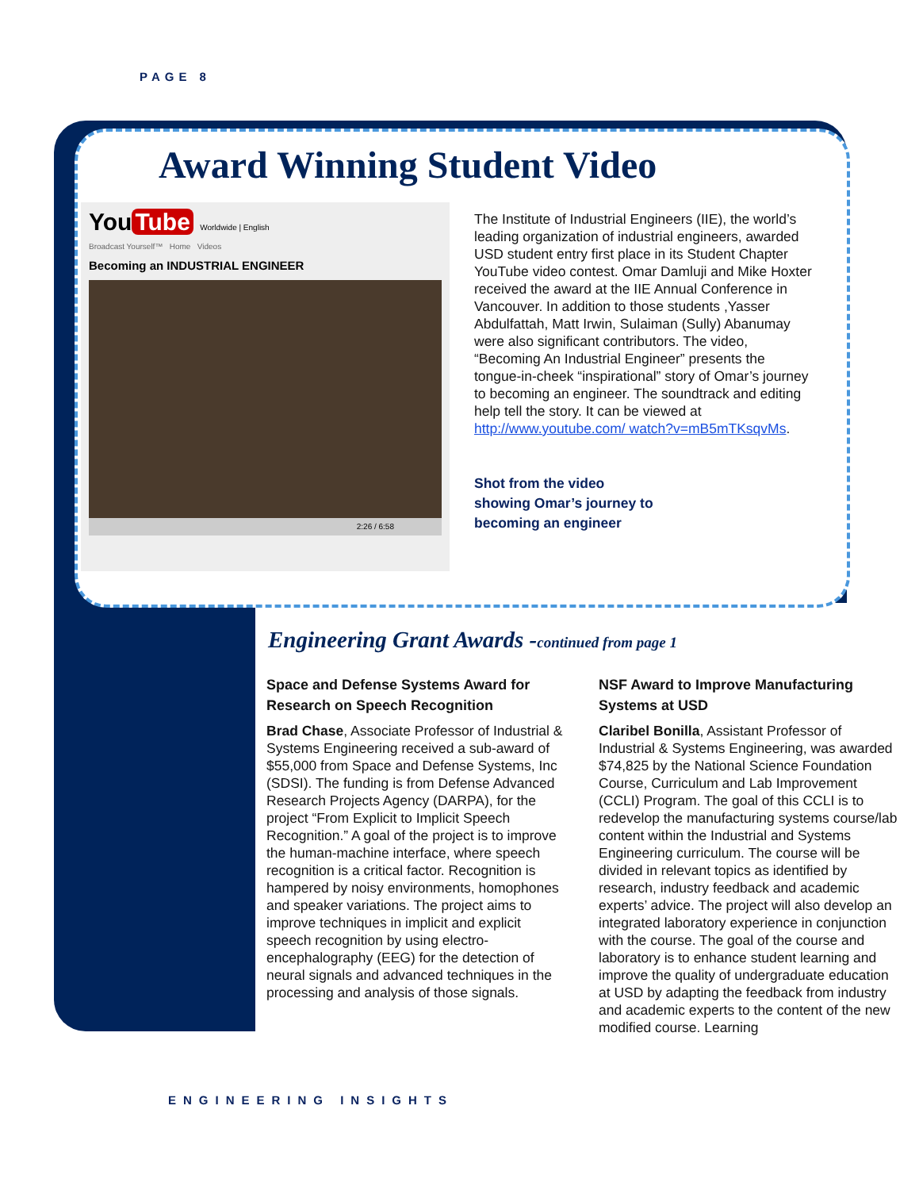PAGE 8
Award Winning Student Video
You Tube Worldwide | English
Broadcast Yourself™ Home Videos
Becoming an INDUSTRIAL ENGINEER
2:26 / 6:58
The Institute of Industrial Engineers (IIE), the world’s leading organization of industrial engineers, awarded USD student entry first place in its Student Chapter YouTube video contest. Omar Damluji and Mike Hoxter received the award at the IIE Annual Conference in Vancouver. In addition to those students ,Yasser Abdulfattah, Matt Irwin, Sulaiman (Sully) Abanumay were also significant contributors. The video, “Becoming An Industrial Engineer” presents the tongue-in-cheek “inspirational” story of Omar’s journey to becoming an engineer. The soundtrack and editing help tell the story. It can be viewed at http://www.youtube.com/ watch?v=mB5mTKsqvMs.
Shot from the video showing Omar’s journey to becoming an engineer
Engineering Grant Awards -continued from page 1
Space and Defense Systems Award for Research on Speech Recognition
Brad Chase, Associate Professor of Industrial & Systems Engineering received a sub-award of $55,000 from Space and Defense Systems, Inc (SDSI). The funding is from Defense Advanced Research Projects Agency (DARPA), for the project “From Explicit to Implicit Speech Recognition.” A goal of the project is to improve the human-machine interface, where speech recognition is a critical factor. Recognition is hampered by noisy environments, homophones and speaker variations. The project aims to improve techniques in implicit and explicit speech recognition by using electro-encephalography (EEG) for the detection of neural signals and advanced techniques in the processing and analysis of those signals.
NSF Award to Improve Manufacturing Systems at USD
Claribel Bonilla, Assistant Professor of Industrial & Systems Engineering, was awarded $74,825 by the National Science Foundation Course, Curriculum and Lab Improvement (CCLI) Program. The goal of this CCLI is to redevelop the manufacturing systems course/lab content within the Industrial and Systems Engineering curriculum. The course will be divided in relevant topics as identified by research, industry feedback and academic experts’ advice. The project will also develop an integrated laboratory experience in conjunction with the course. The goal of the course and laboratory is to enhance student learning and improve the quality of undergraduate education at USD by adapting the feedback from industry and academic experts to the content of the new modified course. Learning
ENGINEERING INSIGHTS